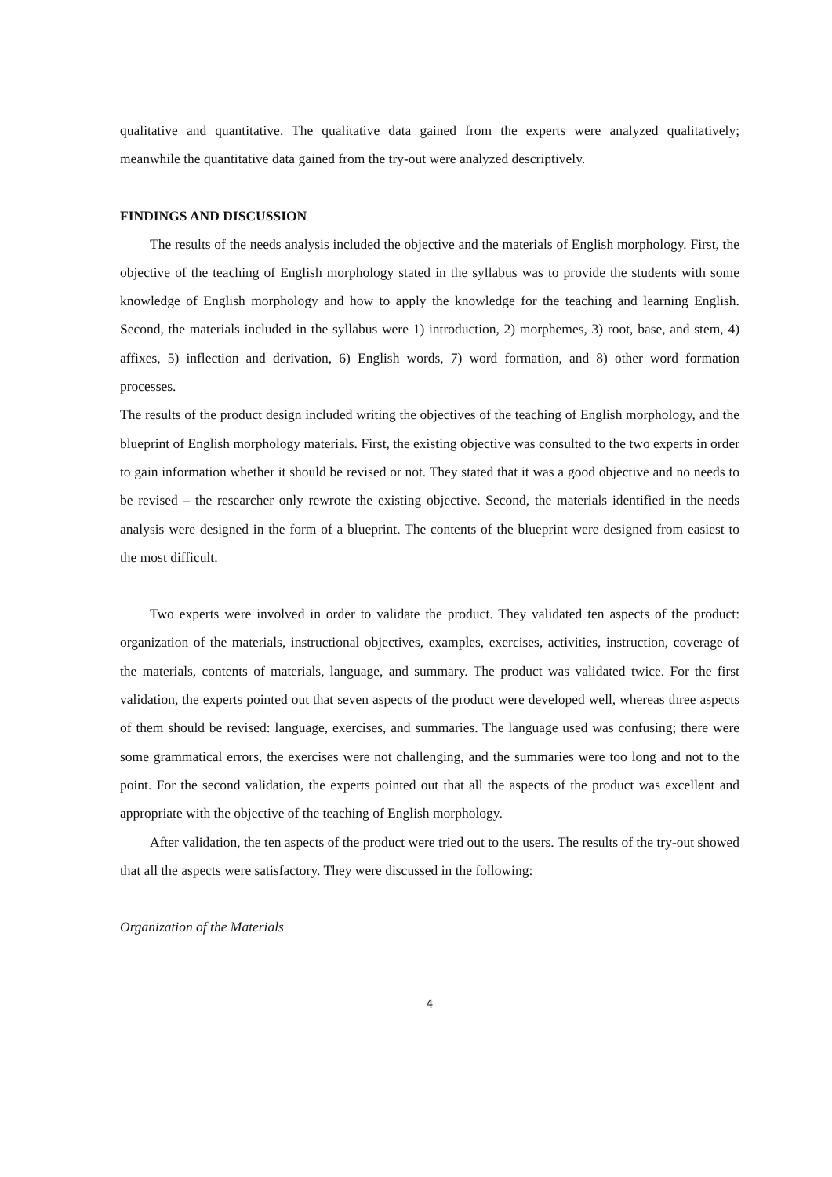qualitative and quantitative. The qualitative data gained from the experts were analyzed qualitatively; meanwhile the quantitative data gained from the try-out were analyzed descriptively.
FINDINGS AND DISCUSSION
The results of the needs analysis included the objective and the materials of English morphology. First, the objective of the teaching of English morphology stated in the syllabus was to provide the students with some knowledge of English morphology and how to apply the knowledge for the teaching and learning English. Second, the materials included in the syllabus were 1) introduction, 2) morphemes, 3) root, base, and stem, 4) affixes, 5) inflection and derivation, 6) English words, 7) word formation, and 8) other word formation processes.
The results of the product design included writing the objectives of the teaching of English morphology, and the blueprint of English morphology materials. First, the existing objective was consulted to the two experts in order to gain information whether it should be revised or not. They stated that it was a good objective and no needs to be revised – the researcher only rewrote the existing objective. Second, the materials identified in the needs analysis were designed in the form of a blueprint. The contents of the blueprint were designed from easiest to the most difficult.
Two experts were involved in order to validate the product. They validated ten aspects of the product: organization of the materials, instructional objectives, examples, exercises, activities, instruction, coverage of the materials, contents of materials, language, and summary. The product was validated twice. For the first validation, the experts pointed out that seven aspects of the product were developed well, whereas three aspects of them should be revised: language, exercises, and summaries. The language used was confusing; there were some grammatical errors, the exercises were not challenging, and the summaries were too long and not to the point. For the second validation, the experts pointed out that all the aspects of the product was excellent and appropriate with the objective of the teaching of English morphology.
After validation, the ten aspects of the product were tried out to the users. The results of the try-out showed that all the aspects were satisfactory. They were discussed in the following:
Organization of the Materials
4